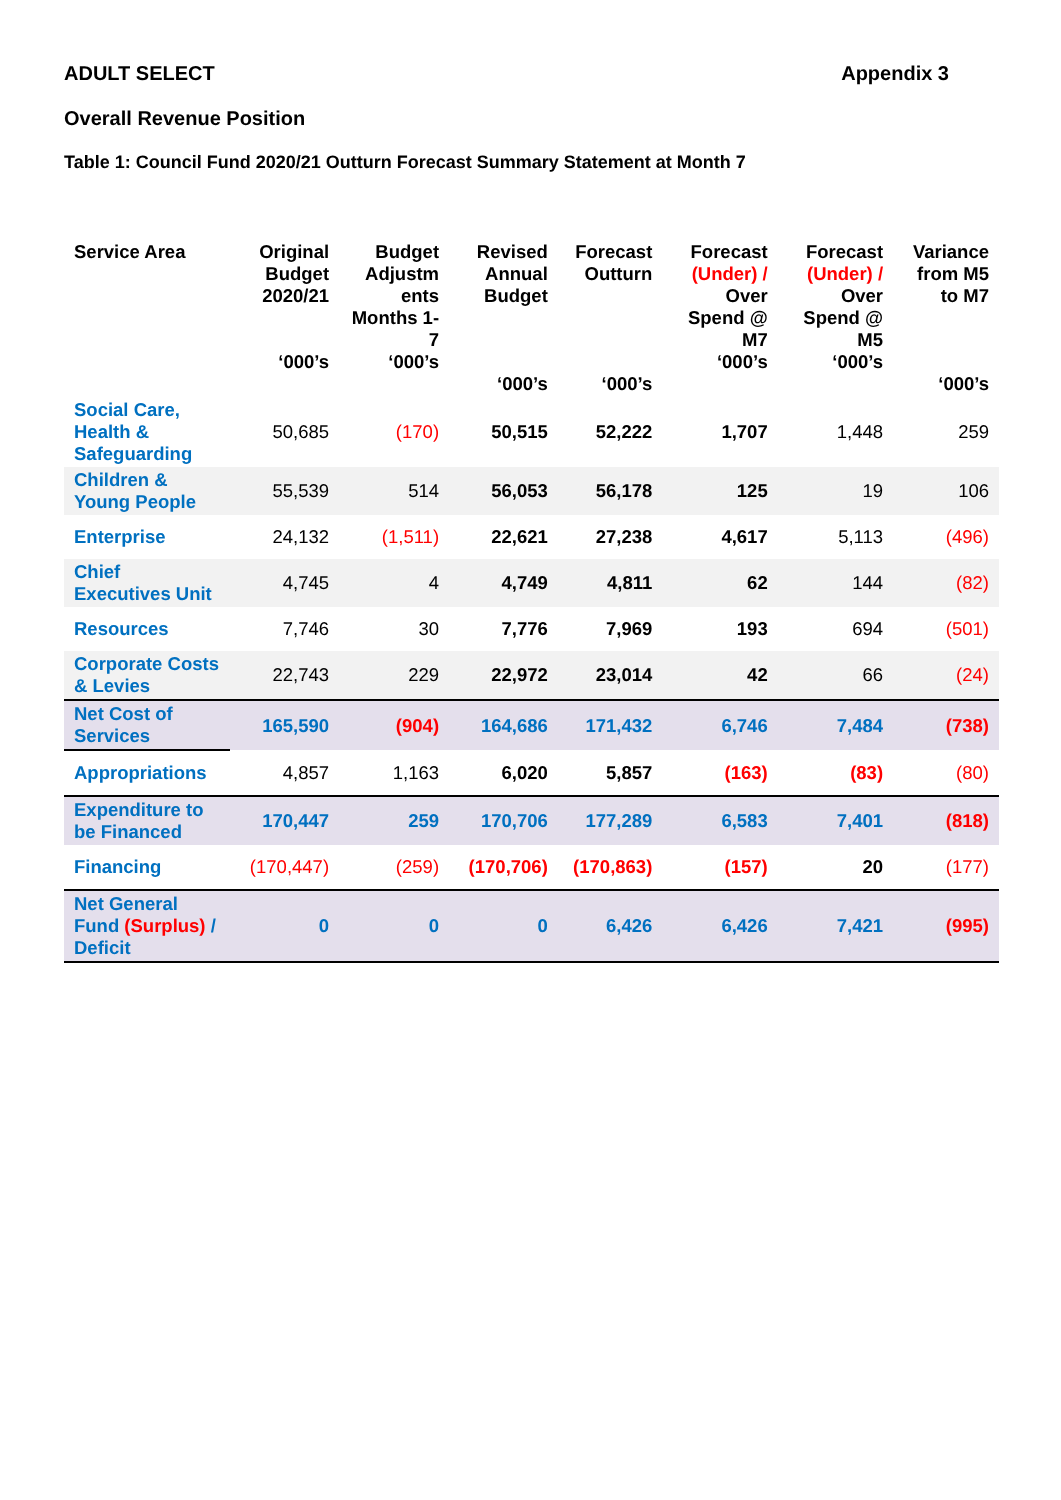ADULT SELECT Appendix 3
Overall Revenue Position
Table 1: Council Fund 2020/21 Outturn Forecast Summary Statement at Month 7
| Service Area | Original Budget 2020/21 ‘000’s | Budget Adjustm ents Months 1-7 ‘000’s | Revised Annual Budget ‘000’s | Forecast Outturn ‘000’s | Forecast (Under) / Over Spend @ M7 ‘000’s | Forecast (Under) / Over Spend @ M5 ‘000’s | Variance from M5 to M7 ‘000’s |
| --- | --- | --- | --- | --- | --- | --- | --- |
| Social Care, Health & Safeguarding | 50,685 | (170) | 50,515 | 52,222 | 1,707 | 1,448 | 259 |
| Children & Young People | 55,539 | 514 | 56,053 | 56,178 | 125 | 19 | 106 |
| Enterprise | 24,132 | (1,511) | 22,621 | 27,238 | 4,617 | 5,113 | (496) |
| Chief Executives Unit | 4,745 | 4 | 4,749 | 4,811 | 62 | 144 | (82) |
| Resources | 7,746 | 30 | 7,776 | 7,969 | 193 | 694 | (501) |
| Corporate Costs & Levies | 22,743 | 229 | 22,972 | 23,014 | 42 | 66 | (24) |
| Net Cost of Services | 165,590 | (904) | 164,686 | 171,432 | 6,746 | 7,484 | (738) |
| Appropriations | 4,857 | 1,163 | 6,020 | 5,857 | (163) | (83) | (80) |
| Expenditure to be Financed | 170,447 | 259 | 170,706 | 177,289 | 6,583 | 7,401 | (818) |
| Financing | (170,447) | (259) | (170,706) | (170,863) | (157) | 20 | (177) |
| Net General Fund (Surplus) / Deficit | 0 | 0 | 0 | 6,426 | 6,426 | 7,421 | (995) |